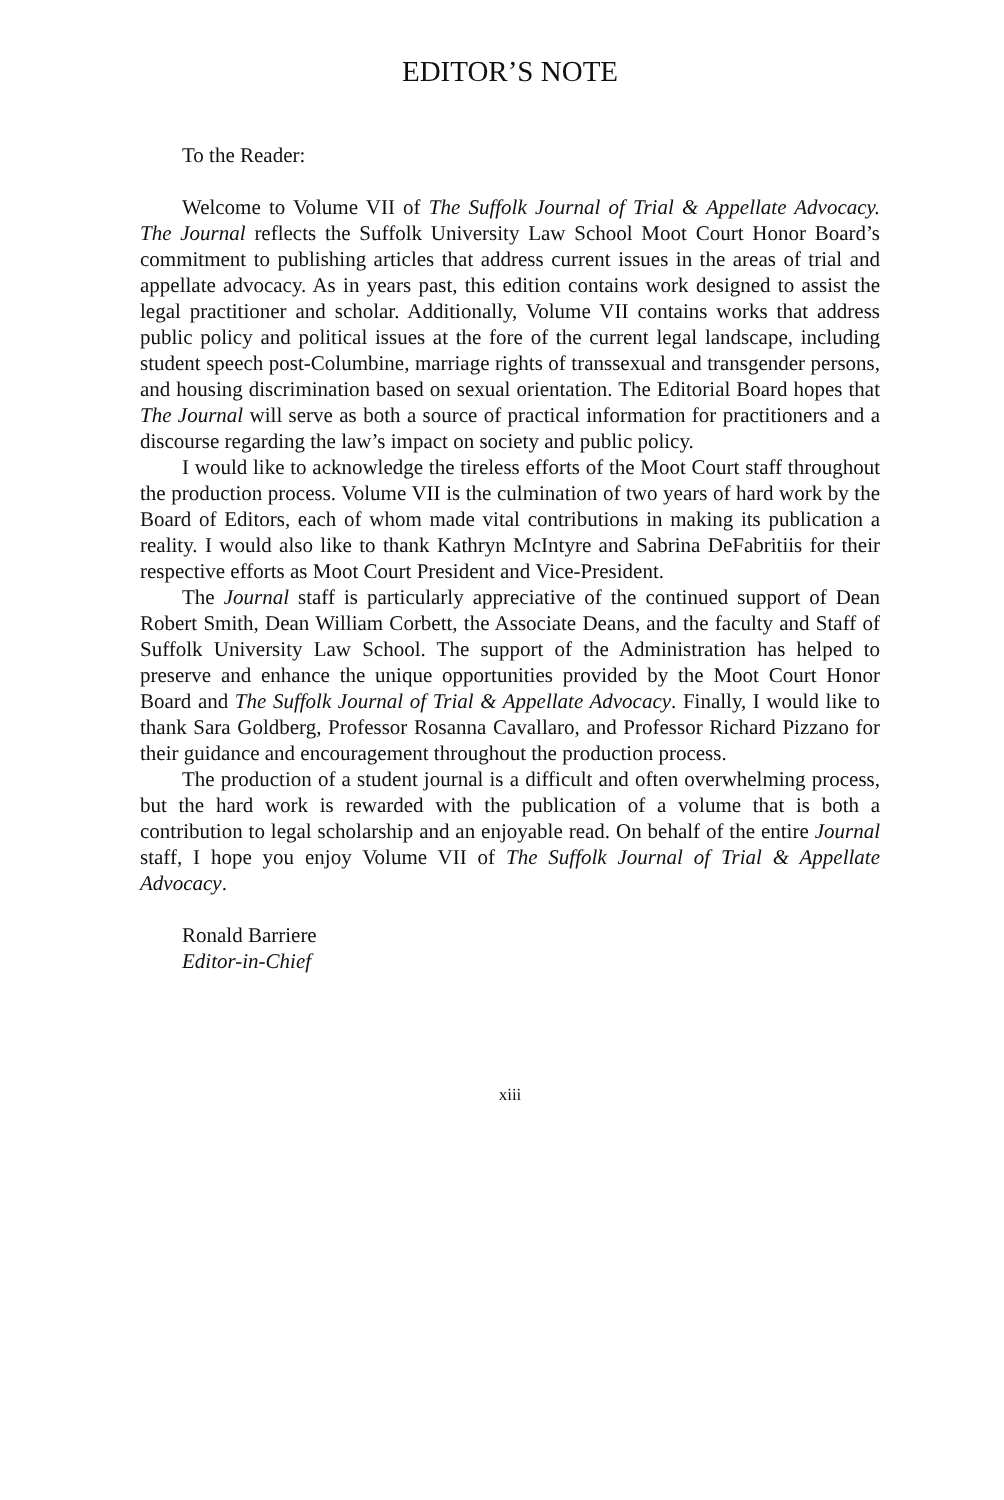EDITOR’S NOTE
To the Reader:
Welcome to Volume VII of The Suffolk Journal of Trial & Appellate Advocacy. The Journal reflects the Suffolk University Law School Moot Court Honor Board’s commitment to publishing articles that address current issues in the areas of trial and appellate advocacy. As in years past, this edition contains work designed to assist the legal practitioner and scholar. Additionally, Volume VII contains works that address public policy and political issues at the fore of the current legal landscape, including student speech post-Columbine, marriage rights of transsexual and transgender persons, and housing discrimination based on sexual orientation. The Editorial Board hopes that The Journal will serve as both a source of practical information for practitioners and a discourse regarding the law’s impact on society and public policy.
I would like to acknowledge the tireless efforts of the Moot Court staff throughout the production process. Volume VII is the culmination of two years of hard work by the Board of Editors, each of whom made vital contributions in making its publication a reality. I would also like to thank Kathryn McIntyre and Sabrina DeFabritiis for their respective efforts as Moot Court President and Vice-President.
The Journal staff is particularly appreciative of the continued support of Dean Robert Smith, Dean William Corbett, the Associate Deans, and the faculty and Staff of Suffolk University Law School. The support of the Administration has helped to preserve and enhance the unique opportunities provided by the Moot Court Honor Board and The Suffolk Journal of Trial & Appellate Advocacy. Finally, I would like to thank Sara Goldberg, Professor Rosanna Cavallaro, and Professor Richard Pizzano for their guidance and encouragement throughout the production process.
The production of a student journal is a difficult and often overwhelming process, but the hard work is rewarded with the publication of a volume that is both a contribution to legal scholarship and an enjoyable read. On behalf of the entire Journal staff, I hope you enjoy Volume VII of The Suffolk Journal of Trial & Appellate Advocacy.
Ronald Barriere
Editor-in-Chief
xiii